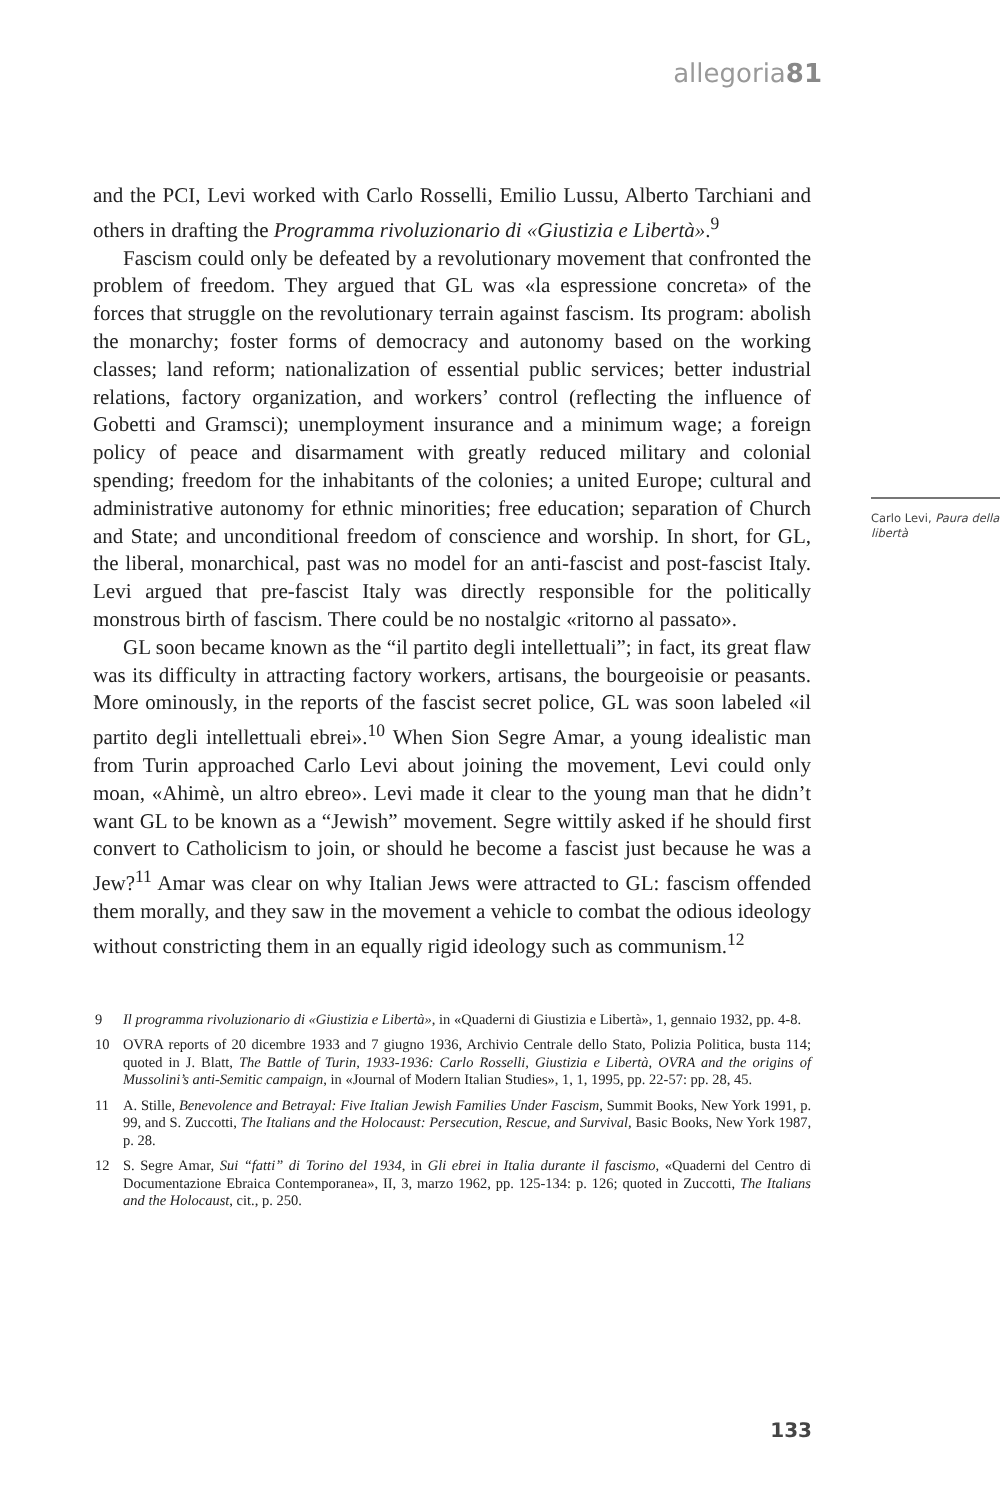allegoria81
and the PCI, Levi worked with Carlo Rosselli, Emilio Lussu, Alberto Tarchiani and others in drafting the Programma rivoluzionario di «Giustizia e Libertà».<sup>9</sup>
Fascism could only be defeated by a revolutionary movement that confronted the problem of freedom. They argued that GL was «la espressione concreta» of the forces that struggle on the revolutionary terrain against fascism. Its program: abolish the monarchy; foster forms of democracy and autonomy based on the working classes; land reform; nationalization of essential public services; better industrial relations, factory organization, and workers’ control (reflecting the influence of Gobetti and Gramsci); unemployment insurance and a minimum wage; a foreign policy of peace and disarmament with greatly reduced military and colonial spending; freedom for the inhabitants of the colonies; a united Europe; cultural and administrative autonomy for ethnic minorities; free education; separation of Church and State; and unconditional freedom of conscience and worship. In short, for GL, the liberal, monarchical, past was no model for an anti-fascist and post-fascist Italy. Levi argued that pre-fascist Italy was directly responsible for the politically monstrous birth of fascism. There could be no nostalgic «ritorno al passato».
GL soon became known as the “il partito degli intellettuali”; in fact, its great flaw was its difficulty in attracting factory workers, artisans, the bourgeoisie or peasants. More ominously, in the reports of the fascist secret police, GL was soon labeled «il partito degli intellettuali ebrei».<sup>10</sup> When Sion Segre Amar, a young idealistic man from Turin approached Carlo Levi about joining the movement, Levi could only moan, «Ahimè, un altro ebreo». Levi made it clear to the young man that he didn’t want GL to be known as a “Jewish” movement. Segre wittily asked if he should first convert to Catholicism to join, or should he become a fascist just because he was a Jew?<sup>11</sup> Amar was clear on why Italian Jews were attracted to GL: fascism offended them morally, and they saw in the movement a vehicle to combat the odious ideology without constricting them in an equally rigid ideology such as communism.<sup>12</sup>
Carlo Levi, Paura della libertà
9 Il programma rivoluzionario di «Giustizia e Libertà», in «Quaderni di Giustizia e Libertà», 1, gennaio 1932, pp. 4-8.
10 OVRA reports of 20 dicembre 1933 and 7 giugno 1936, Archivio Centrale dello Stato, Polizia Politica, busta 114; quoted in J. Blatt, The Battle of Turin, 1933-1936: Carlo Rosselli, Giustizia e Libertà, OVRA and the origins of Mussolini’s anti-Semitic campaign, in «Journal of Modern Italian Studies», 1, 1, 1995, pp. 22-57: pp. 28, 45.
11 A. Stille, Benevolence and Betrayal: Five Italian Jewish Families Under Fascism, Summit Books, New York 1991, p. 99, and S. Zuccotti, The Italians and the Holocaust: Persecution, Rescue, and Survival, Basic Books, New York 1987, p. 28.
12 S. Segre Amar, Sui “fatti” di Torino del 1934, in Gli ebrei in Italia durante il fascismo, «Quaderni del Centro di Documentazione Ebraica Contemporanea», II, 3, marzo 1962, pp. 125-134: p. 126; quoted in Zuccotti, The Italians and the Holocaust, cit., p. 250.
133